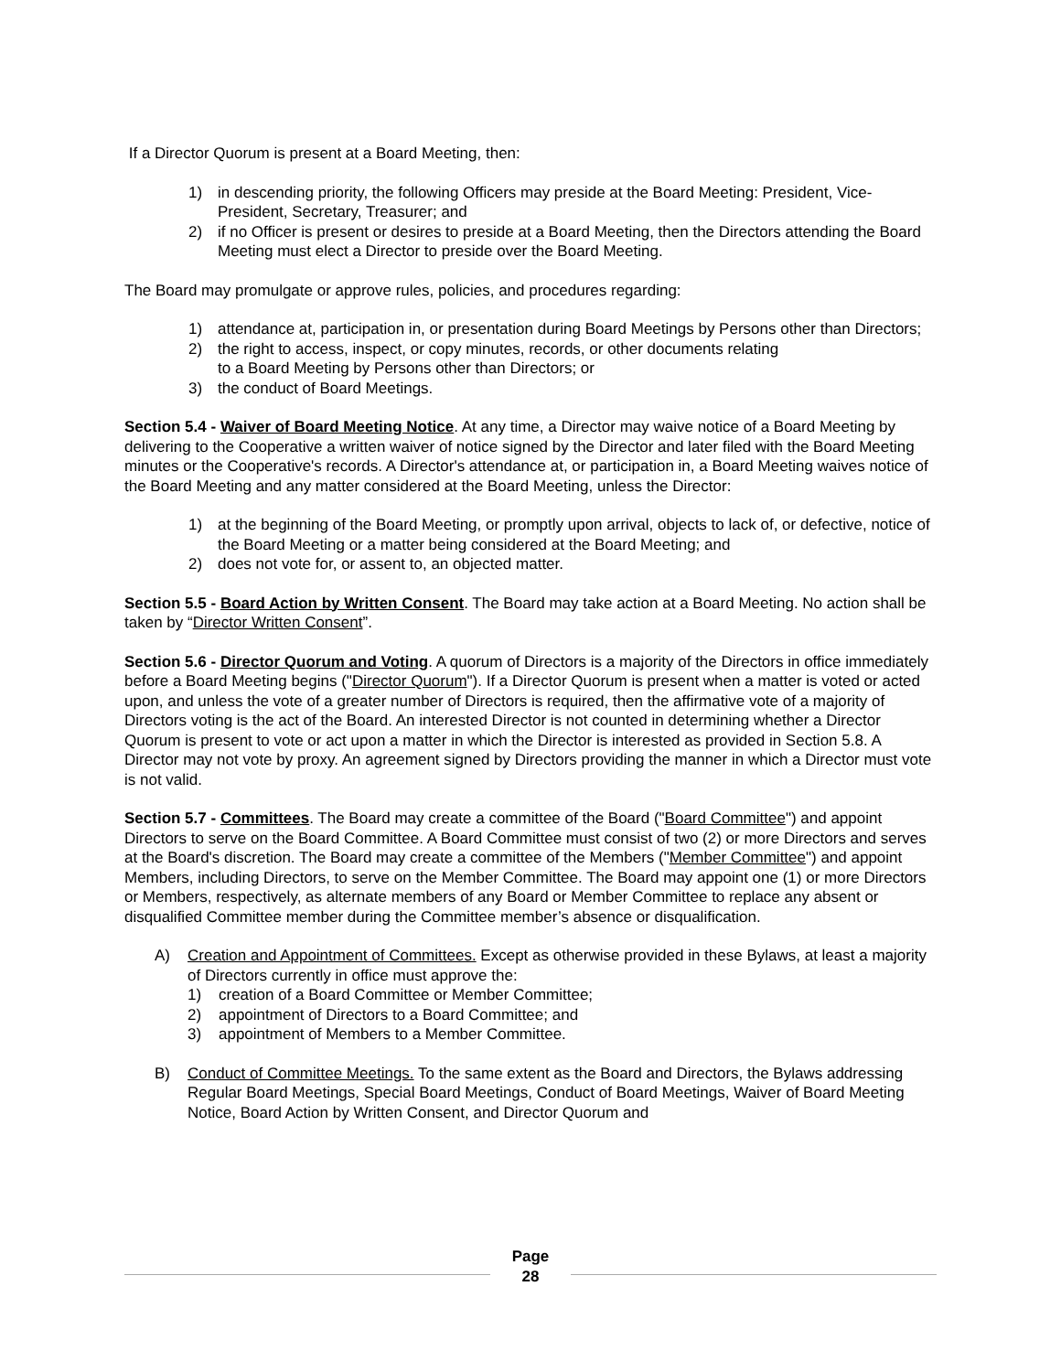If a Director Quorum is present at a Board Meeting, then:
1) in descending priority, the following Officers may preside at the Board Meeting: President, Vice-President, Secretary, Treasurer; and
2) if no Officer is present or desires to preside at a Board Meeting, then the Directors attending the Board Meeting must elect a Director to preside over the Board Meeting.
The Board may promulgate or approve rules, policies, and procedures regarding:
1) attendance at, participation in, or presentation during Board Meetings by Persons other than Directors;
2) the right to access, inspect, or copy minutes, records, or other documents relating
to a Board Meeting by Persons other than Directors; or
3) the conduct of Board Meetings.
Section 5.4 - Waiver of Board Meeting Notice. At any time, a Director may waive notice of a Board Meeting by delivering to the Cooperative a written waiver of notice signed by the Director and later filed with the Board Meeting minutes or the Cooperative's records. A Director's attendance at, or participation in, a Board Meeting waives notice of the Board Meeting and any matter considered at the Board Meeting, unless the Director:
1) at the beginning of the Board Meeting, or promptly upon arrival, objects to lack of, or defective, notice of the Board Meeting or a matter being considered at the Board Meeting; and
2) does not vote for, or assent to, an objected matter.
Section 5.5 - Board Action by Written Consent. The Board may take action at a Board Meeting. No action shall be taken by “Director Written Consent”.
Section 5.6 - Director Quorum and Voting. A quorum of Directors is a majority of the Directors in office immediately before a Board Meeting begins ("Director Quorum"). If a Director Quorum is present when a matter is voted or acted upon, and unless the vote of a greater number of Directors is required, then the affirmative vote of a majority of Directors voting is the act of the Board. An interested Director is not counted in determining whether a Director Quorum is present to vote or act upon a matter in which the Director is interested as provided in Section 5.8. A Director may not vote by proxy. An agreement signed by Directors providing the manner in which a Director must vote is not valid.
Section 5.7 - Committees. The Board may create a committee of the Board ("Board Committee") and appoint Directors to serve on the Board Committee. A Board Committee must consist of two (2) or more Directors and serves at the Board's discretion. The Board may create a committee of the Members ("Member Committee") and appoint Members, including Directors, to serve on the Member Committee. The Board may appoint one (1) or more Directors or Members, respectively, as alternate members of any Board or Member Committee to replace any absent or disqualified Committee member during the Committee member’s absence or disqualification.
A) Creation and Appointment of Committees. Except as otherwise provided in these Bylaws, at least a majority of Directors currently in office must approve the:
1) creation of a Board Committee or Member Committee;
2) appointment of Directors to a Board Committee; and
3) appointment of Members to a Member Committee.
B) Conduct of Committee Meetings. To the same extent as the Board and Directors, the Bylaws addressing Regular Board Meetings, Special Board Meetings, Conduct of Board Meetings, Waiver of Board Meeting Notice, Board Action by Written Consent, and Director Quorum and
Page
28